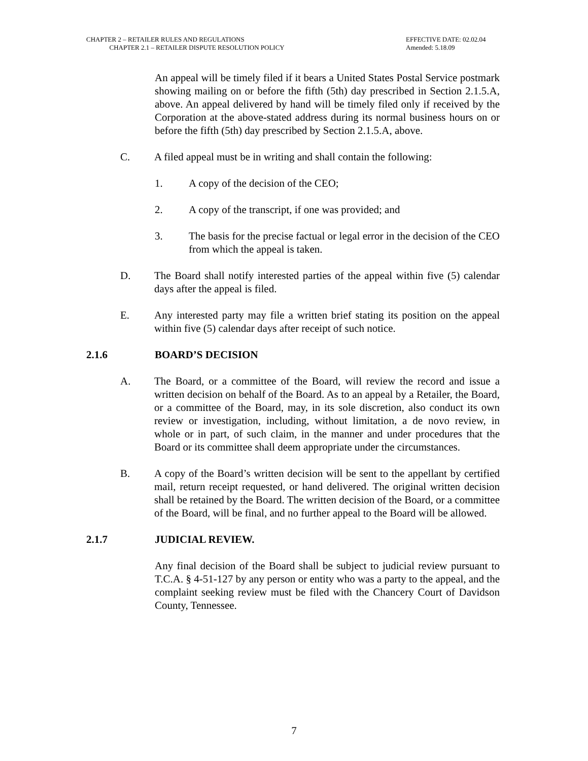CHAPTER 2 – RETAILER RULES AND REGULATIONS EFFECTIVE DATE: 02.02.04
CHAPTER 2.1 – RETAILER DISPUTE RESOLUTION POLICY Amended: 5.18.09
An appeal will be timely filed if it bears a United States Postal Service postmark showing mailing on or before the fifth (5th) day prescribed in Section 2.1.5.A, above. An appeal delivered by hand will be timely filed only if received by the Corporation at the above-stated address during its normal business hours on or before the fifth (5th) day prescribed by Section 2.1.5.A, above.
C. A filed appeal must be in writing and shall contain the following:
1. A copy of the decision of the CEO;
2. A copy of the transcript, if one was provided; and
3. The basis for the precise factual or legal error in the decision of the CEO from which the appeal is taken.
D. The Board shall notify interested parties of the appeal within five (5) calendar days after the appeal is filed.
E. Any interested party may file a written brief stating its position on the appeal within five (5) calendar days after receipt of such notice.
2.1.6 BOARD’S DECISION
A. The Board, or a committee of the Board, will review the record and issue a written decision on behalf of the Board. As to an appeal by a Retailer, the Board, or a committee of the Board, may, in its sole discretion, also conduct its own review or investigation, including, without limitation, a de novo review, in whole or in part, of such claim, in the manner and under procedures that the Board or its committee shall deem appropriate under the circumstances.
B. A copy of the Board’s written decision will be sent to the appellant by certified mail, return receipt requested, or hand delivered. The original written decision shall be retained by the Board. The written decision of the Board, or a committee of the Board, will be final, and no further appeal to the Board will be allowed.
2.1.7 JUDICIAL REVIEW.
Any final decision of the Board shall be subject to judicial review pursuant to T.C.A. § 4-51-127 by any person or entity who was a party to the appeal, and the complaint seeking review must be filed with the Chancery Court of Davidson County, Tennessee.
7